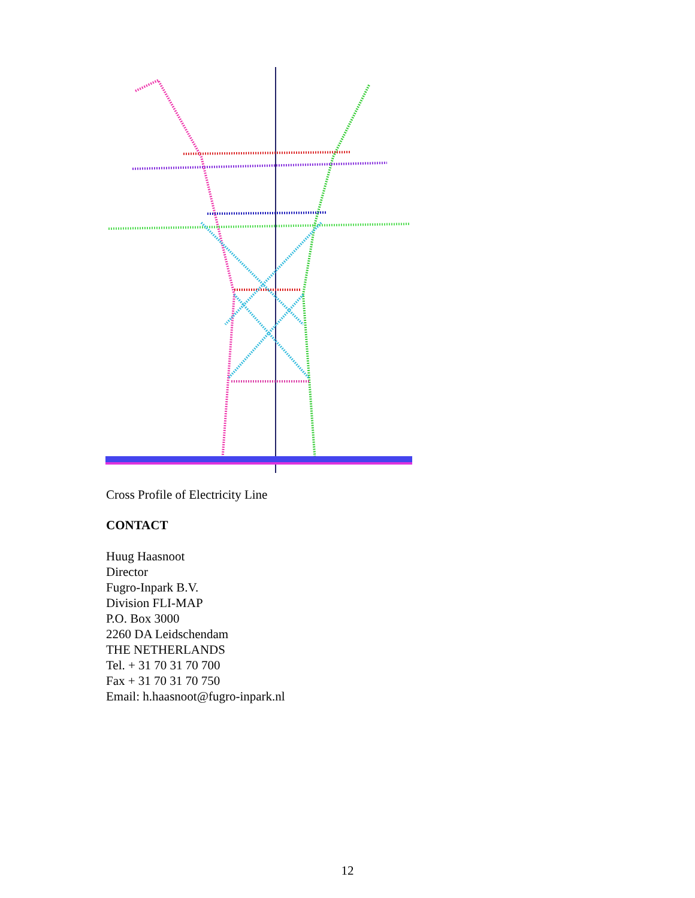Cross Profile of Electricity Line
CONTACT
Huug Haasnoot
Director
Fugro-Inpark B.V.
Division FLI-MAP
P.O. Box 3000
2260 DA Leidschendam
THE NETHERLANDS
Tel. + 31 70 31 70 700
Fax + 31 70 31 70 750
Email: h.haasnoot@fugro-inpark.nl
12